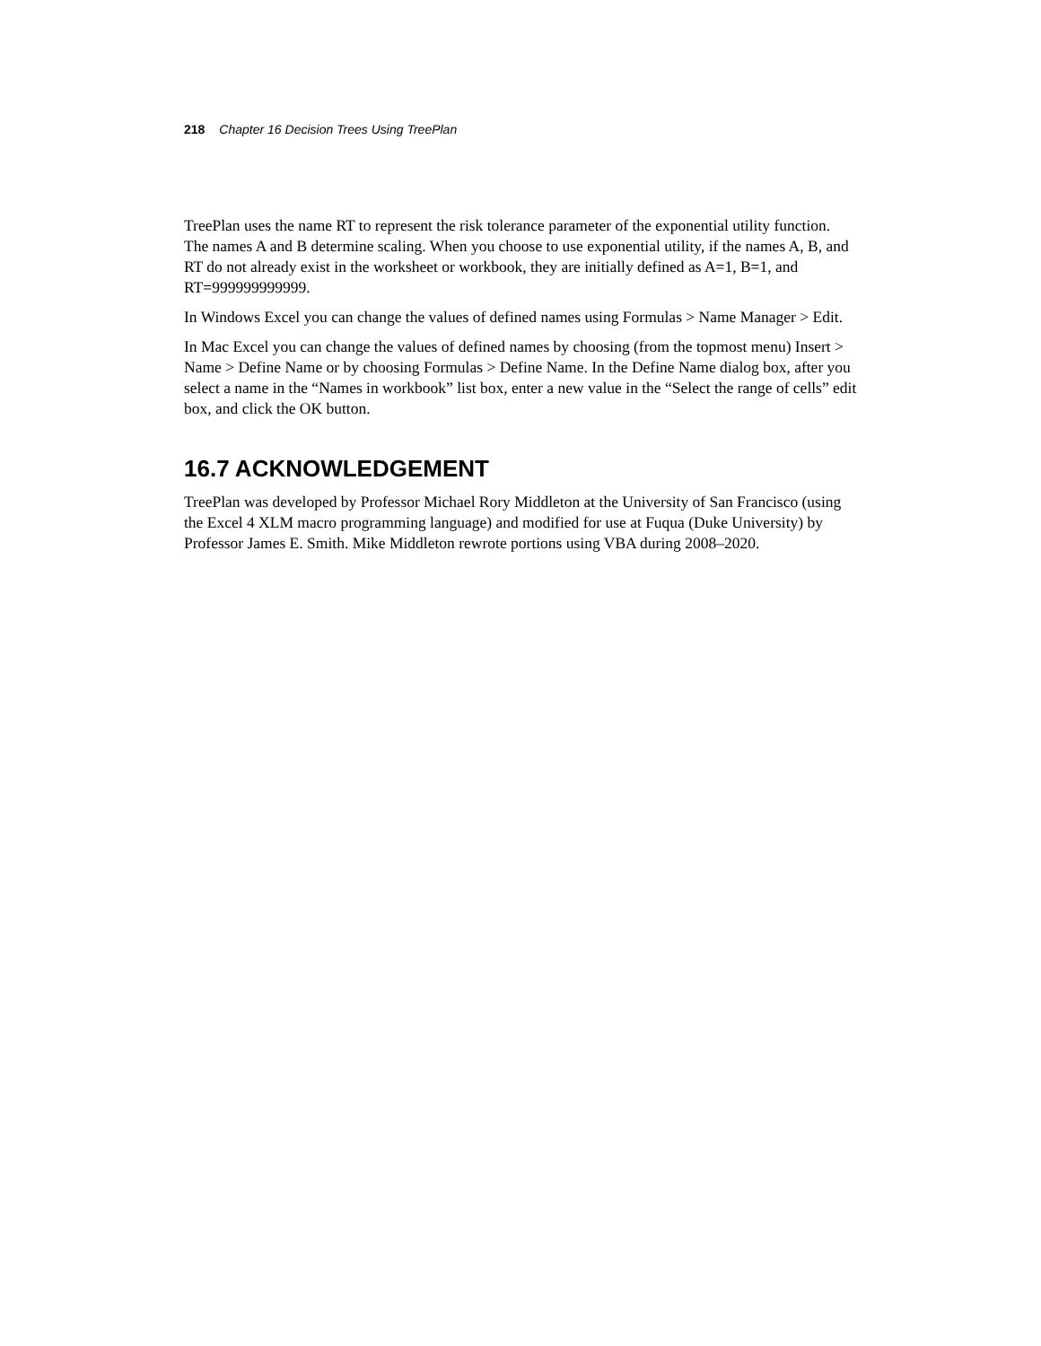218 Chapter 16 Decision Trees Using TreePlan
TreePlan uses the name RT to represent the risk tolerance parameter of the exponential utility function. The names A and B determine scaling. When you choose to use exponential utility, if the names A, B, and RT do not already exist in the worksheet or workbook, they are initially defined as A=1, B=1, and RT=999999999999.
In Windows Excel you can change the values of defined names using Formulas > Name Manager > Edit.
In Mac Excel you can change the values of defined names by choosing (from the topmost menu) Insert > Name > Define Name or by choosing Formulas > Define Name. In the Define Name dialog box, after you select a name in the “Names in workbook” list box, enter a new value in the “Select the range of cells” edit box, and click the OK button.
16.7 ACKNOWLEDGEMENT
TreePlan was developed by Professor Michael Rory Middleton at the University of San Francisco (using the Excel 4 XLM macro programming language) and modified for use at Fuqua (Duke University) by Professor James E. Smith. Mike Middleton rewrote portions using VBA during 2008–2020.